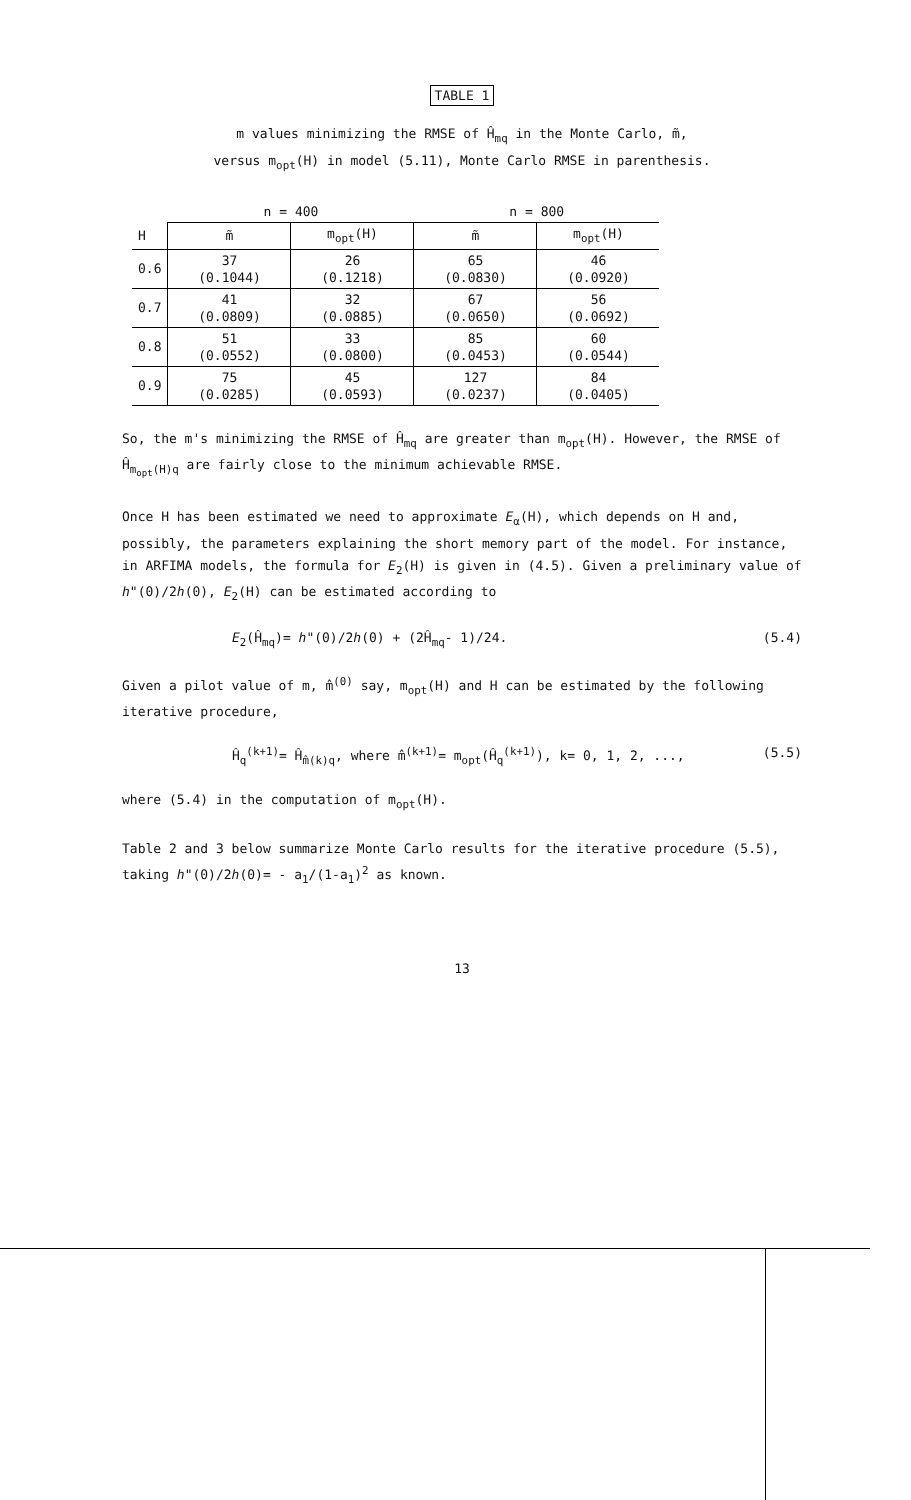TABLE 1
m values minimizing the RMSE of Ĥ<sub>mq</sub> in the Monte Carlo, m̃,
versus m<sub>opt</sub>(H) in model (5.11), Monte Carlo RMSE in parenthesis.
| | n = 400 | | n = 800 | |
| --- | --- | --- | --- | --- |
| H | m̃ | m<sub>opt</sub>(H) | m̃ | m<sub>opt</sub>(H) |
| 0.6 | 37 (0.1044) | 26 (0.1218) | 65 (0.0830) | 46 (0.0920) |
| 0.7 | 41 (0.0809) | 32 (0.0885) | 67 (0.0650) | 56 (0.0692) |
| 0.8 | 51 (0.0552) | 33 (0.0800) | 85 (0.0453) | 60 (0.0544) |
| 0.9 | 75 (0.0285) | 45 (0.0593) | 127 (0.0237) | 84 (0.0405) |
So, the m's minimizing the RMSE of Ĥ<sub>mq</sub> are greater than m<sub>opt</sub>(H). However, the RMSE of Ĥ<sub>m<sub>opt</sub>(H)q</sub> are fairly close to the minimum achievable RMSE.
Once H has been estimated we need to approximate E<sub>α</sub>(H), which depends on H and, possibly, the parameters explaining the short memory part of the model. For instance, in ARFIMA models, the formula for E<sub>2</sub>(H) is given in (4.5). Given a preliminary value of h"(0)/2h(0), E<sub>2</sub>(H) can be estimated according to
E<sub>2</sub>(Ĥ<sub>mq</sub>)= h"(0)/2h(0) + (2Ĥ<sub>mq</sub>- 1)/24. (5.4)
Given a pilot value of m, m̂<sup>(0)</sup> say, m<sub>opt</sub>(H) and H can be estimated by the following iterative procedure,
Ĥ<sub>q</sub><sup>(k+1)</sup>= Ĥ<sub>m̂(k)q</sub>, where m̂<sup>(k+1)</sup>= m<sub>opt</sub>(Ĥ<sub>q</sub><sup>(k+1)</sup>), k= 0, 1, 2, ..., (5.5)
where (5.4) in the computation of m<sub>opt</sub>(H).
Table 2 and 3 below summarize Monte Carlo results for the iterative procedure (5.5), taking h"(0)/2h(0)= - a<sub>1</sub>/(1-a<sub>1</sub>)<sup>2</sup> as known.
13